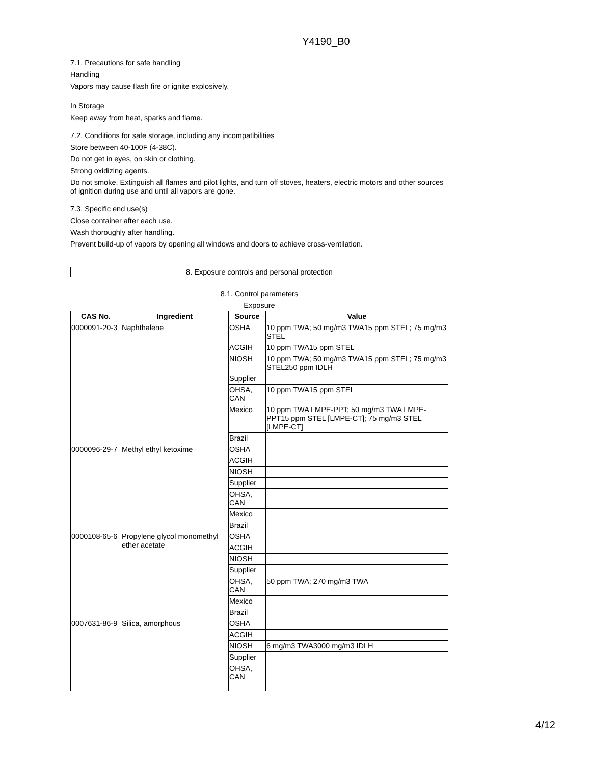Y4190_B0
7.1. Precautions for safe handling
Handling
Vapors may cause flash fire or ignite explosively.
In Storage
Keep away from heat, sparks and flame.
7.2. Conditions for safe storage, including any incompatibilities
Store between 40-100F (4-38C).
Do not get in eyes, on skin or clothing.
Strong oxidizing agents.
Do not smoke. Extinguish all flames and pilot lights, and turn off stoves, heaters, electric motors and other sources of ignition during use and until all vapors are gone.
7.3. Specific end use(s)
Close container after each use.
Wash thoroughly after handling.
Prevent build-up of vapors by opening all windows and doors to achieve cross-ventilation.
8. Exposure controls and personal protection
8.1. Control parameters
Exposure
| CAS No. | Ingredient | Source | Value |
| --- | --- | --- | --- |
| 0000091-20-3 | Naphthalene | OSHA | 10 ppm TWA; 50 mg/m3 TWA15 ppm STEL; 75 mg/m3 STEL |
| | | ACGIH | 10 ppm TWA15 ppm STEL |
| | | NIOSH | 10 ppm TWA; 50 mg/m3 TWA15 ppm STEL; 75 mg/m3 STEL250 ppm IDLH |
| | | Supplier | |
| | | OHSA, CAN | 10 ppm TWA15 ppm STEL |
| | | Mexico | 10 ppm TWA LMPE-PPT; 50 mg/m3 TWA LMPE-PPT15 ppm STEL [LMPE-CT]; 75 mg/m3 STEL [LMPE-CT] |
| | | Brazil | |
| 0000096-29-7 | Methyl ethyl ketoxime | OSHA | |
| | | ACGIH | |
| | | NIOSH | |
| | | Supplier | |
| | | OHSA, CAN | |
| | | Mexico | |
| | | Brazil | |
| 0000108-65-6 | Propylene glycol monomethyl ether acetate | OSHA | |
| | | ACGIH | |
| | | NIOSH | |
| | | Supplier | |
| | | OHSA, CAN | 50 ppm TWA; 270 mg/m3 TWA |
| | | Mexico | |
| | | Brazil | |
| 0007631-86-9 | Silica, amorphous | OSHA | |
| | | ACGIH | |
| | | NIOSH | 6 mg/m3 TWA3000 mg/m3 IDLH |
| | | Supplier | |
| | | OHSA, CAN | |
4/12